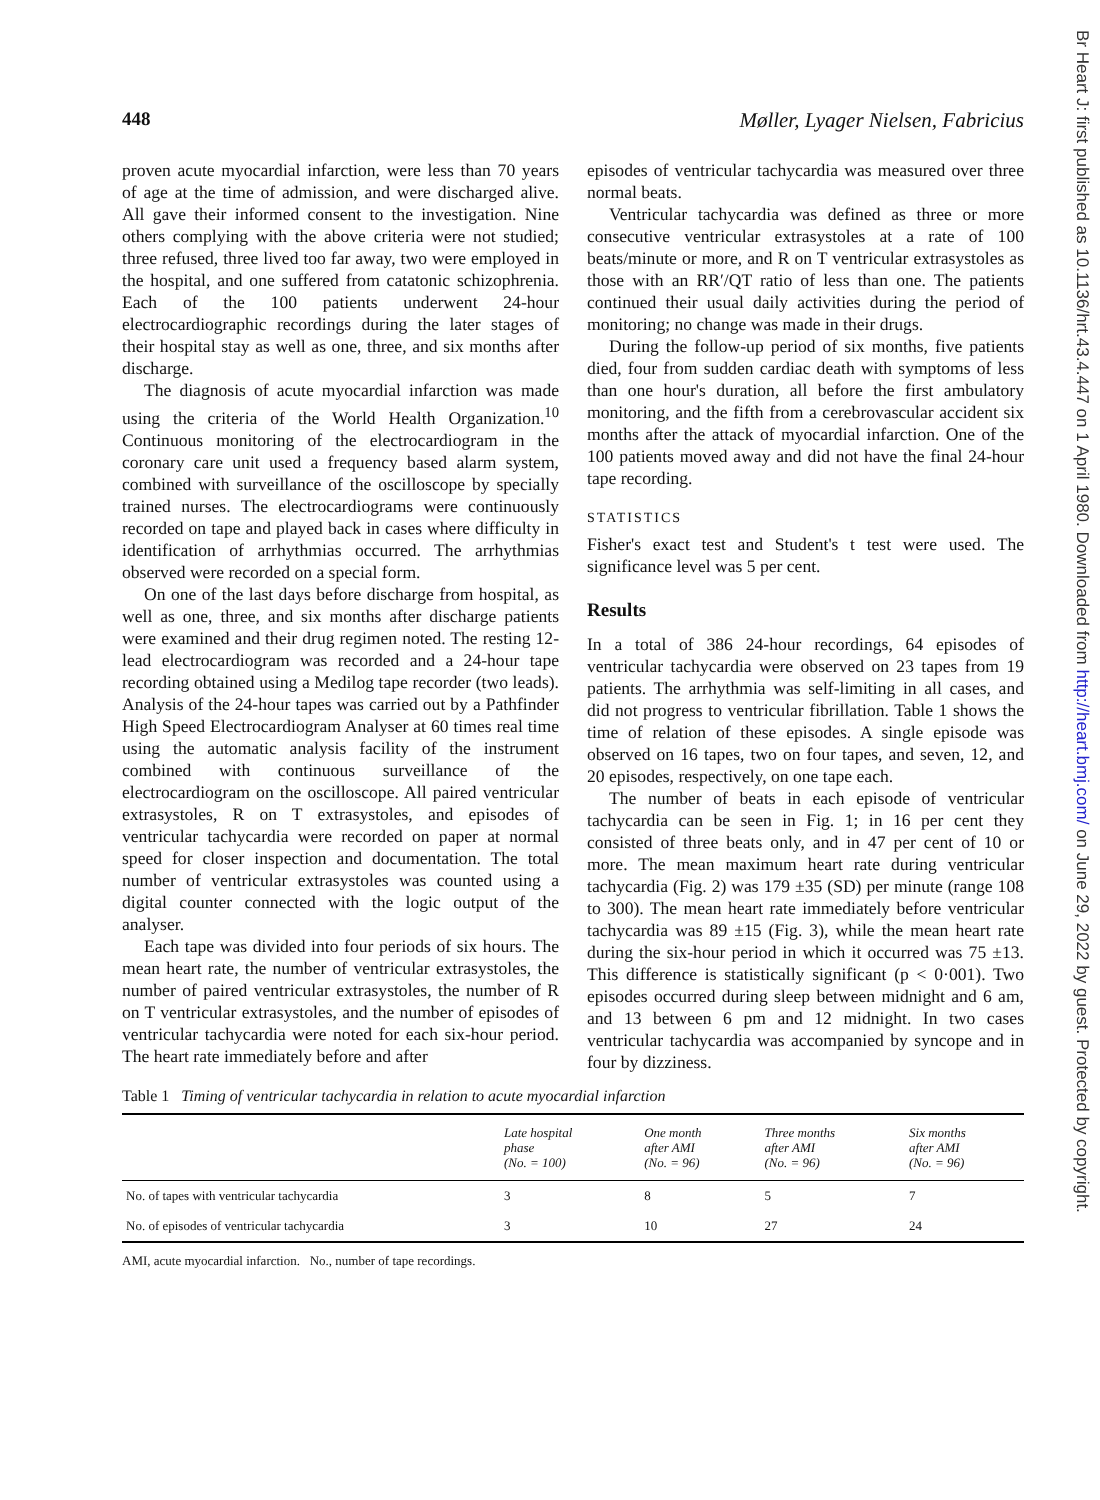448 Møller, Lyager Nielsen, Fabricius
proven acute myocardial infarction, were less than 70 years of age at the time of admission, and were discharged alive. All gave their informed consent to the investigation. Nine others complying with the above criteria were not studied; three refused, three lived too far away, two were employed in the hospital, and one suffered from catatonic schizophrenia. Each of the 100 patients underwent 24-hour electrocardiographic recordings during the later stages of their hospital stay as well as one, three, and six months after discharge.
The diagnosis of acute myocardial infarction was made using the criteria of the World Health Organization.<sup>10</sup> Continuous monitoring of the electrocardiogram in the coronary care unit used a frequency based alarm system, combined with surveillance of the oscilloscope by specially trained nurses. The electrocardiograms were continuously recorded on tape and played back in cases where difficulty in identification of arrhythmias occurred. The arrhythmias observed were recorded on a special form.
On one of the last days before discharge from hospital, as well as one, three, and six months after discharge patients were examined and their drug regimen noted. The resting 12-lead electrocardiogram was recorded and a 24-hour tape recording obtained using a Medilog tape recorder (two leads). Analysis of the 24-hour tapes was carried out by a Pathfinder High Speed Electrocardiogram Analyser at 60 times real time using the automatic analysis facility of the instrument combined with continuous surveillance of the electrocardiogram on the oscilloscope. All paired ventricular extrasystoles, R on T extrasystoles, and episodes of ventricular tachycardia were recorded on paper at normal speed for closer inspection and documentation. The total number of ventricular extrasystoles was counted using a digital counter connected with the logic output of the analyser.
Each tape was divided into four periods of six hours. The mean heart rate, the number of ventricular extrasystoles, the number of paired ventricular extrasystoles, the number of R on T ventricular extrasystoles, and the number of episodes of ventricular tachycardia were noted for each six-hour period. The heart rate immediately before and after
episodes of ventricular tachycardia was measured over three normal beats.
Ventricular tachycardia was defined as three or more consecutive ventricular extrasystoles at a rate of 100 beats/minute or more, and R on T ventricular extrasystoles as those with an RR′/QT ratio of less than one. The patients continued their usual daily activities during the period of monitoring; no change was made in their drugs.
During the follow-up period of six months, five patients died, four from sudden cardiac death with symptoms of less than one hour's duration, all before the first ambulatory monitoring, and the fifth from a cerebrovascular accident six months after the attack of myocardial infarction. One of the 100 patients moved away and did not have the final 24-hour tape recording.
STATISTICS
Fisher's exact test and Student's t test were used. The significance level was 5 per cent.
Results
In a total of 386 24-hour recordings, 64 episodes of ventricular tachycardia were observed on 23 tapes from 19 patients. The arrhythmia was self-limiting in all cases, and did not progress to ventricular fibrillation. Table 1 shows the time of relation of these episodes. A single episode was observed on 16 tapes, two on four tapes, and seven, 12, and 20 episodes, respectively, on one tape each.
The number of beats in each episode of ventricular tachycardia can be seen in Fig. 1; in 16 per cent they consisted of three beats only, and in 47 per cent of 10 or more. The mean maximum heart rate during ventricular tachycardia (Fig. 2) was 179 ±35 (SD) per minute (range 108 to 300). The mean heart rate immediately before ventricular tachycardia was 89 ±15 (Fig. 3), while the mean heart rate during the six-hour period in which it occurred was 75 ±13. This difference is statistically significant (p < 0·001). Two episodes occurred during sleep between midnight and 6 am, and 13 between 6 pm and 12 midnight. In two cases ventricular tachycardia was accompanied by syncope and in four by dizziness.
Table 1 Timing of ventricular tachycardia in relation to acute myocardial infarction
| | Late hospital phase (No. = 100) | One month after AMI (No. = 96) | Three months after AMI (No. = 96) | Six months after AMI (No. = 96) |
| --- | --- | --- | --- | --- |
| No. of tapes with ventricular tachycardia | 3 | 8 | 5 | 7 |
| No. of episodes of ventricular tachycardia | 3 | 10 | 27 | 24 |
AMI, acute myocardial infarction. No., number of tape recordings.
Br Heart J: first published as 10.1136/hrt.43.4.447 on 1 April 1980. Downloaded from http://heart.bmj.com/ on June 29, 2022 by guest. Protected by copyright.